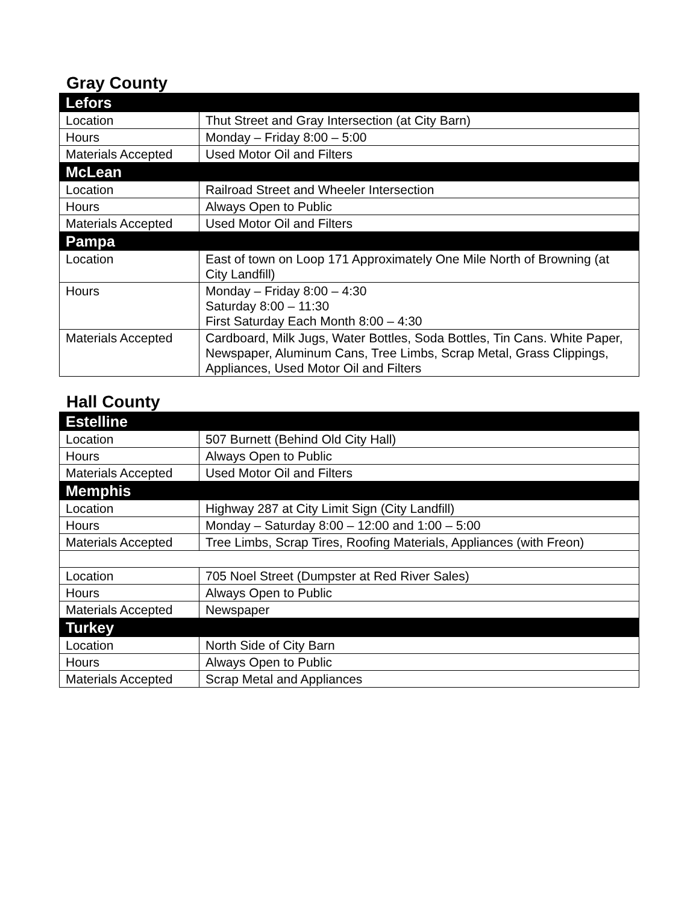Gray County
| Lefors | |
| Location | Thut Street and Gray Intersection (at City Barn) |
| Hours | Monday – Friday 8:00 – 5:00 |
| Materials Accepted | Used Motor Oil and Filters |
| McLean | |
| Location | Railroad Street and Wheeler Intersection |
| Hours | Always Open to Public |
| Materials Accepted | Used Motor Oil and Filters |
| Pampa | |
| Location | East of town on Loop 171 Approximately One Mile North of Browning (at City Landfill) |
| Hours | Monday – Friday 8:00 – 4:30 Saturday 8:00 – 11:30 First Saturday Each Month 8:00 – 4:30 |
| Materials Accepted | Cardboard, Milk Jugs, Water Bottles, Soda Bottles, Tin Cans. White Paper, Newspaper, Aluminum Cans, Tree Limbs, Scrap Metal, Grass Clippings, Appliances, Used Motor Oil and Filters |
Hall County
| Estelline | |
| Location | 507 Burnett (Behind Old City Hall) |
| Hours | Always Open to Public |
| Materials Accepted | Used Motor Oil and Filters |
| Memphis | |
| Location | Highway 287 at City Limit Sign (City Landfill) |
| Hours | Monday – Saturday 8:00 – 12:00 and 1:00 – 5:00 |
| Materials Accepted | Tree Limbs, Scrap Tires, Roofing Materials, Appliances (with Freon) |
| Location | 705 Noel Street (Dumpster at Red River Sales) |
| Hours | Always Open to Public |
| Materials Accepted | Newspaper |
| Turkey | |
| Location | North Side of City Barn |
| Hours | Always Open to Public |
| Materials Accepted | Scrap Metal and Appliances |